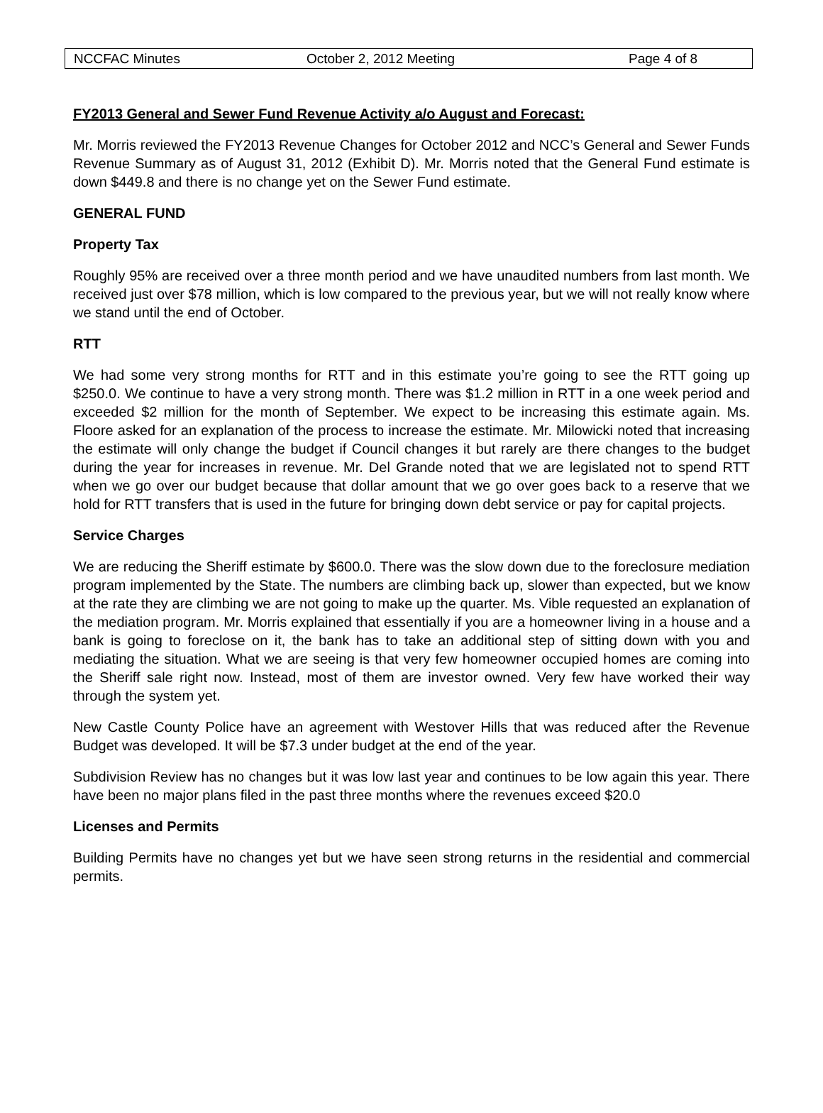NCCFAC Minutes October 2, 2012 Meeting Page 4 of 8
FY2013 General and Sewer Fund Revenue Activity a/o August and Forecast:
Mr. Morris reviewed the FY2013 Revenue Changes for October 2012 and NCC’s General and Sewer Funds Revenue Summary as of August 31, 2012 (Exhibit D). Mr. Morris noted that the General Fund estimate is down $449.8 and there is no change yet on the Sewer Fund estimate.
GENERAL FUND
Property Tax
Roughly 95% are received over a three month period and we have unaudited numbers from last month. We received just over $78 million, which is low compared to the previous year, but we will not really know where we stand until the end of October.
RTT
We had some very strong months for RTT and in this estimate you’re going to see the RTT going up $250.0. We continue to have a very strong month. There was $1.2 million in RTT in a one week period and exceeded $2 million for the month of September. We expect to be increasing this estimate again. Ms. Floore asked for an explanation of the process to increase the estimate. Mr. Milowicki noted that increasing the estimate will only change the budget if Council changes it but rarely are there changes to the budget during the year for increases in revenue. Mr. Del Grande noted that we are legislated not to spend RTT when we go over our budget because that dollar amount that we go over goes back to a reserve that we hold for RTT transfers that is used in the future for bringing down debt service or pay for capital projects.
Service Charges
We are reducing the Sheriff estimate by $600.0. There was the slow down due to the foreclosure mediation program implemented by the State. The numbers are climbing back up, slower than expected, but we know at the rate they are climbing we are not going to make up the quarter. Ms. Vible requested an explanation of the mediation program. Mr. Morris explained that essentially if you are a homeowner living in a house and a bank is going to foreclose on it, the bank has to take an additional step of sitting down with you and mediating the situation. What we are seeing is that very few homeowner occupied homes are coming into the Sheriff sale right now. Instead, most of them are investor owned. Very few have worked their way through the system yet.
New Castle County Police have an agreement with Westover Hills that was reduced after the Revenue Budget was developed. It will be $7.3 under budget at the end of the year.
Subdivision Review has no changes but it was low last year and continues to be low again this year. There have been no major plans filed in the past three months where the revenues exceed $20.0
Licenses and Permits
Building Permits have no changes yet but we have seen strong returns in the residential and commercial permits.